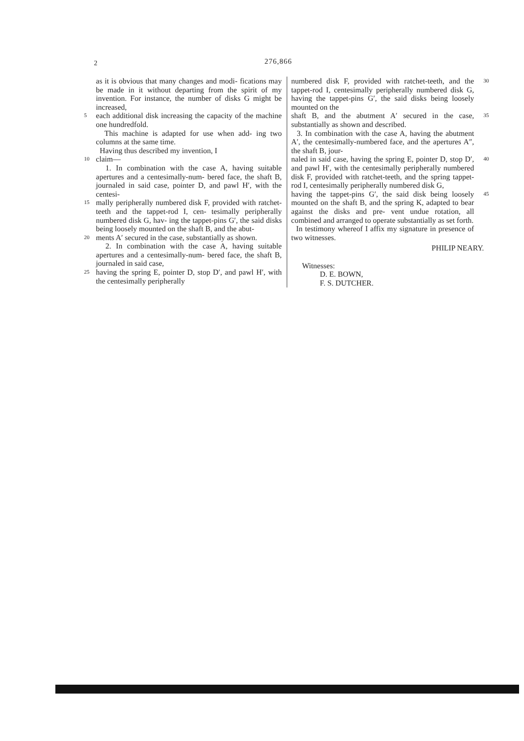2 276,866
as it is obvious that many changes and modi- fications may be made in it without departing from the spirit of my invention. For instance, the number of disks G might be increased,
5 each additional disk increasing the capacity of the machine one hundredfold.
This machine is adapted for use when add- ing two columns at the same time.
Having thus described my invention, I
10 claim—
1. In combination with the case A, having suitable apertures and a centesimally-num- bered face, the shaft B, journaled in said case, pointer D, and pawl H′, with the centesi-
15 mally peripherally numbered disk F, provided with ratchet-teeth and the tappet-rod I, cen- tesimally peripherally numbered disk G, hav- ing the tappet-pins G′, the said disks being loosely mounted on the shaft B, and the abut-
20 ments A′ secured in the case, substantially as shown.
2. In combination with the case A, having suitable apertures and a centesimally-num- bered face, the shaft B, journaled in said case,
25 having the spring E, pointer D, stop D′, and pawl H′, with the centesimally peripherally
numbered disk F, provided with ratchet-teeth, and the tappet-rod I, centesimally peripherally numbered disk G, having the tappet-pins G′, the said disks being loosely mounted on the 30
shaft B, and the abutment A′ secured in the case, substantially as shown and described.
3. In combination with the case A, having the abutment A′, the centesimally-numbered face, and the apertures A″, the shaft B, jour- 35
naled in said case, having the spring E, pointer D, stop D′, and pawl H′, with the centesimally peripherally numbered disk F, provided with ratchet-teeth, and the spring tappet-rod I, centesimally peripherally numbered disk G, 40
having the tappet-pins G′, the said disk being loosely mounted on the shaft B, and the spring K, adapted to bear against the disks and pre- vent undue rotation, all combined and arranged to operate substantially as set forth. 45
In testimony whereof I affix my signature in presence of two witnesses.
PHILIP NEARY.
Witnesses:
D. E. BOWN,
F. S. DUTCHER.